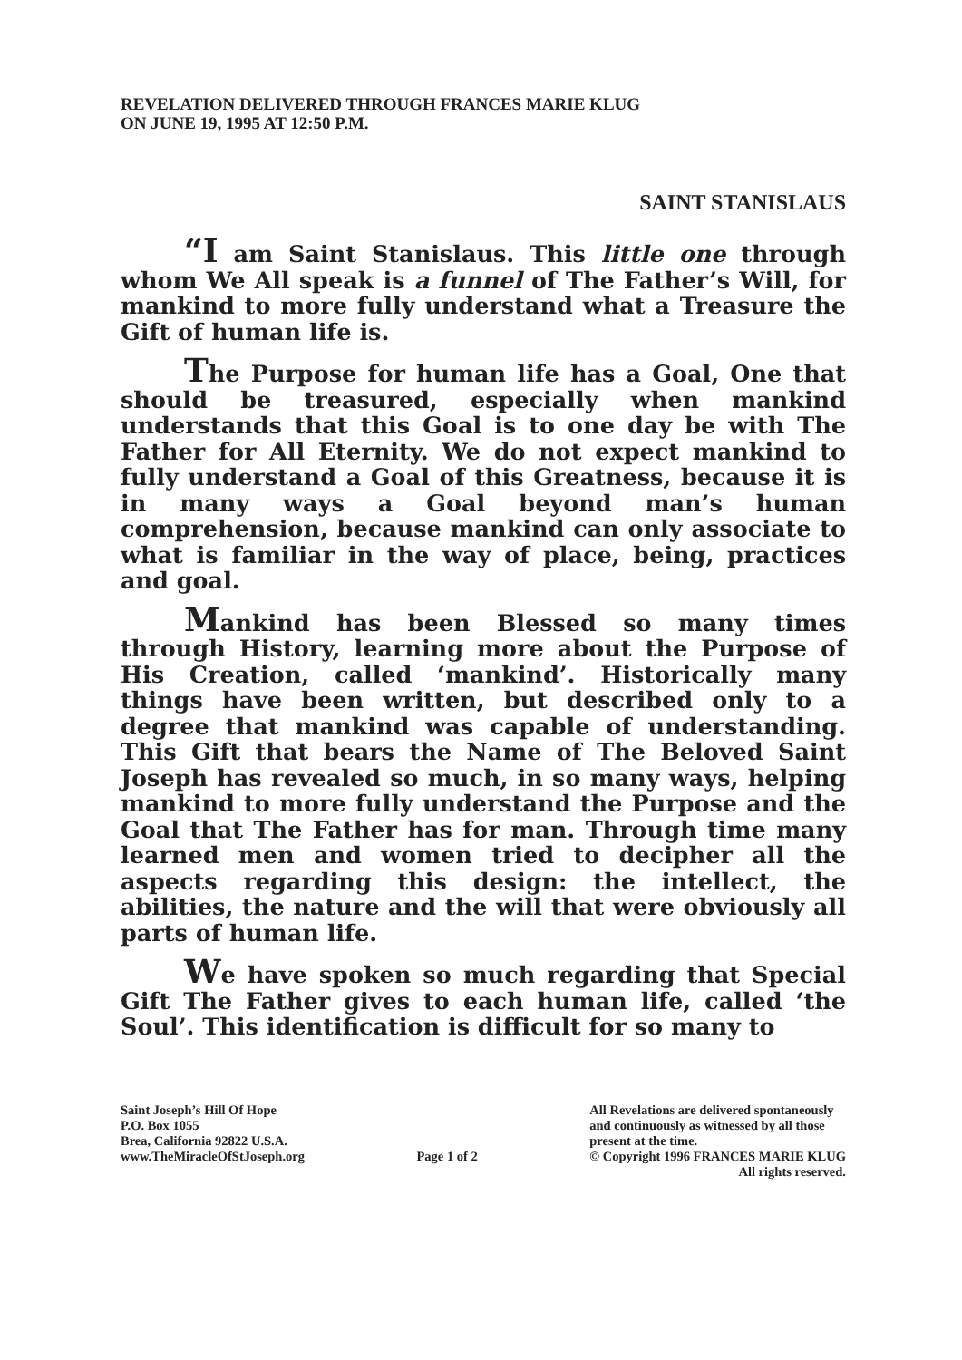REVELATION DELIVERED THROUGH FRANCES MARIE KLUG
ON JUNE 19, 1995 AT 12:50 P.M.
SAINT STANISLAUS
“I am Saint Stanislaus. This little one through whom We All speak is a funnel of The Father’s Will, for mankind to more fully understand what a Treasure the Gift of human life is.
The Purpose for human life has a Goal, One that should be treasured, especially when mankind understands that this Goal is to one day be with The Father for All Eternity. We do not expect mankind to fully understand a Goal of this Greatness, because it is in many ways a Goal beyond man’s human comprehension, because mankind can only associate to what is familiar in the way of place, being, practices and goal.
Mankind has been Blessed so many times through History, learning more about the Purpose of His Creation, called ‘mankind’. Historically many things have been written, but described only to a degree that mankind was capable of understanding. This Gift that bears the Name of The Beloved Saint Joseph has revealed so much, in so many ways, helping mankind to more fully understand the Purpose and the Goal that The Father has for man. Through time many learned men and women tried to decipher all the aspects regarding this design: the intellect, the abilities, the nature and the will that were obviously all parts of human life.
We have spoken so much regarding that Special Gift The Father gives to each human life, called ‘the Soul’. This identification is difficult for so many to
Saint Joseph’s Hill Of Hope
P.O. Box 1055
Brea, California 92822 U.S.A.
www.TheMiracleOfStJoseph.org
Page 1 of 2 All Revelations are delivered spontaneously
and continuously as witnessed by all those
present at the time.
© Copyright 1996 FRANCES MARIE KLUG
All rights reserved.